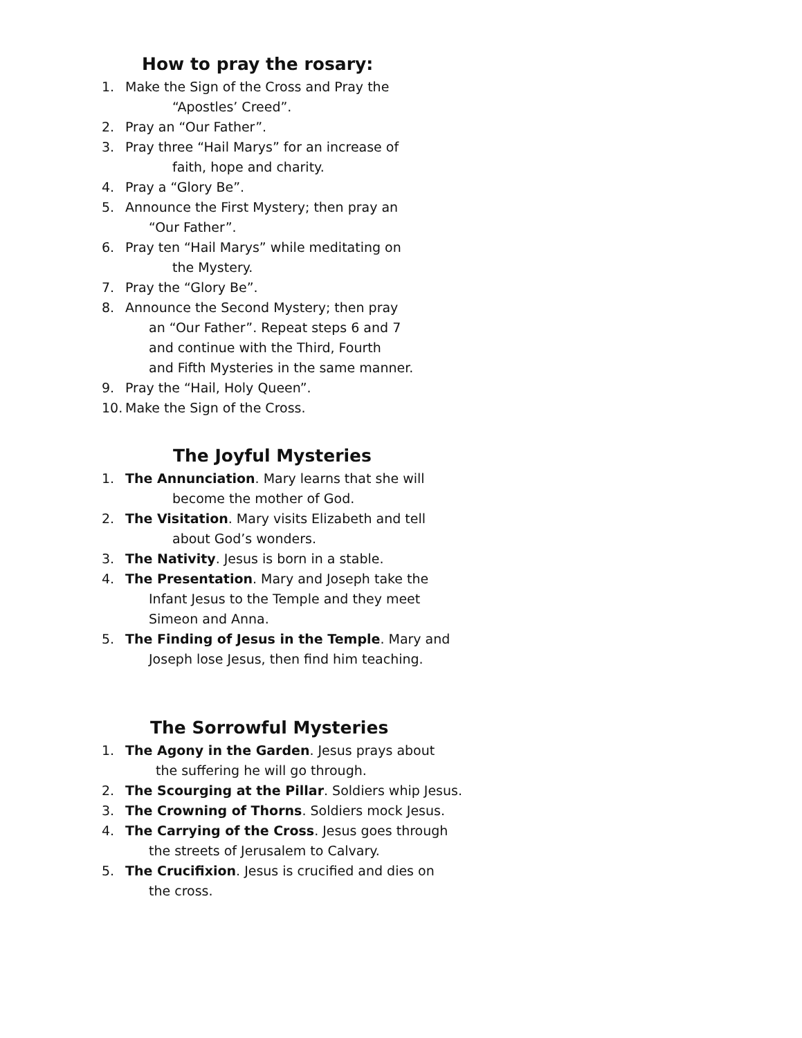How to pray the rosary:
1. Make the Sign of the Cross and Pray the
“Apostles’ Creed”.
2. Pray an “Our Father”.
3. Pray three “Hail Marys” for an increase of
faith, hope and charity.
4. Pray a “Glory Be”.
5. Announce the First Mystery; then pray an
“Our Father”.
6. Pray ten “Hail Marys” while meditating on
the Mystery.
7. Pray the “Glory Be”.
8. Announce the Second Mystery; then pray
an “Our Father”. Repeat steps 6 and 7
and continue with the Third, Fourth
and Fifth Mysteries in the same manner.
9. Pray the “Hail, Holy Queen”.
10. Make the Sign of the Cross.
The Joyful Mysteries
1. The Annunciation. Mary learns that she will
become the mother of God.
2. The Visitation. Mary visits Elizabeth and tell
about God’s wonders.
3. The Nativity. Jesus is born in a stable.
4. The Presentation. Mary and Joseph take the
Infant Jesus to the Temple and they meet
Simeon and Anna.
5. The Finding of Jesus in the Temple. Mary and
Joseph lose Jesus, then find him teaching.
The Sorrowful Mysteries
1. The Agony in the Garden. Jesus prays about
the suffering he will go through.
2. The Scourging at the Pillar. Soldiers whip Jesus.
3. The Crowning of Thorns. Soldiers mock Jesus.
4. The Carrying of the Cross. Jesus goes through
the streets of Jerusalem to Calvary.
5. The Crucifixion. Jesus is crucified and dies on
the cross.